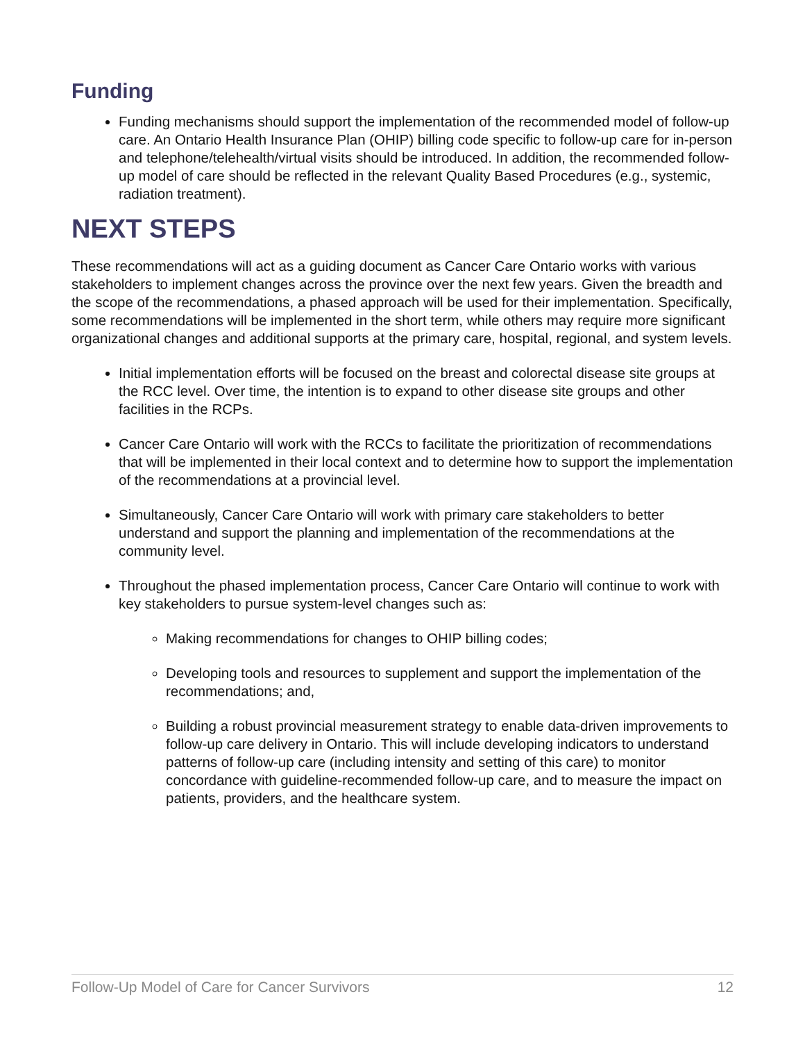Funding
Funding mechanisms should support the implementation of the recommended model of follow-up care. An Ontario Health Insurance Plan (OHIP) billing code specific to follow-up care for in-person and telephone/telehealth/virtual visits should be introduced. In addition, the recommended follow-up model of care should be reflected in the relevant Quality Based Procedures (e.g., systemic, radiation treatment).
NEXT STEPS
These recommendations will act as a guiding document as Cancer Care Ontario works with various stakeholders to implement changes across the province over the next few years. Given the breadth and the scope of the recommendations, a phased approach will be used for their implementation. Specifically, some recommendations will be implemented in the short term, while others may require more significant organizational changes and additional supports at the primary care, hospital, regional, and system levels.
Initial implementation efforts will be focused on the breast and colorectal disease site groups at the RCC level. Over time, the intention is to expand to other disease site groups and other facilities in the RCPs.
Cancer Care Ontario will work with the RCCs to facilitate the prioritization of recommendations that will be implemented in their local context and to determine how to support the implementation of the recommendations at a provincial level.
Simultaneously, Cancer Care Ontario will work with primary care stakeholders to better understand and support the planning and implementation of the recommendations at the community level.
Throughout the phased implementation process, Cancer Care Ontario will continue to work with key stakeholders to pursue system-level changes such as:
Making recommendations for changes to OHIP billing codes;
Developing tools and resources to supplement and support the implementation of the recommendations; and,
Building a robust provincial measurement strategy to enable data-driven improvements to follow-up care delivery in Ontario. This will include developing indicators to understand patterns of follow-up care (including intensity and setting of this care) to monitor concordance with guideline-recommended follow-up care, and to measure the impact on patients, providers, and the healthcare system.
Follow-Up Model of Care for Cancer Survivors 12